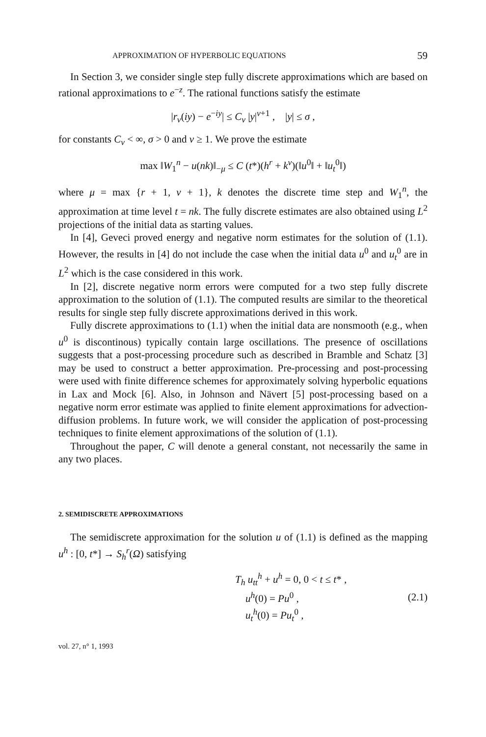APPROXIMATION OF HYPERBOLIC EQUATIONS 59
In Section 3, we consider single step fully discrete approximations which are based on rational approximations to e<sup>−z</sup>. The rational functions satisfy the estimate
|r<sub>ν</sub>(iy) − e<sup>−iy</sup>| ≤ C<sub>ν</sub> |y|<sup>ν+1</sup> , |y| ≤ σ ,
for constants C<sub>ν</sub> < ∞, σ > 0 and ν ≥ 1. We prove the estimate
max ‖W<sub>1</sub><sup>n</sup> − u(nk)‖<sub>−μ</sub> ≤ C (t*)(h<sup>r</sup> + k<sup>ν</sup>)(‖u<sup>0</sup>‖ + ‖u<sub>t</sub><sup>0</sup>‖)
where μ = max {r + 1, ν + 1}, k denotes the discrete time step and W<sub>1</sub><sup>n</sup>, the approximation at time level t = nk. The fully discrete estimates are also obtained using L<sup>2</sup> projections of the initial data as starting values.
In [4], Geveci proved energy and negative norm estimates for the solution of (1.1). However, the results in [4] do not include the case when the initial data u<sup>0</sup> and u<sub>t</sub><sup>0</sup> are in L<sup>2</sup> which is the case considered in this work.
In [2], discrete negative norm errors were computed for a two step fully discrete approximation to the solution of (1.1). The computed results are similar to the theoretical results for single step fully discrete approximations derived in this work.
Fully discrete approximations to (1.1) when the initial data are nonsmooth (e.g., when u<sup>0</sup> is discontinous) typically contain large oscillations. The presence of oscillations suggests that a post-processing procedure such as described in Bramble and Schatz [3] may be used to construct a better approximation. Pre-processing and post-processing were used with finite difference schemes for approximately solving hyperbolic equations in Lax and Mock [6]. Also, in Johnson and Nävert [5] post-processing based on a negative norm error estimate was applied to finite element approximations for advection-diffusion problems. In future work, we will consider the application of post-processing techniques to finite element approximations of the solution of (1.1).
Throughout the paper, C will denote a general constant, not necessarily the same in any two places.
2. SEMIDISCRETE APPROXIMATIONS
The semidiscrete approximation for the solution u of (1.1) is defined as the mapping u<sup>h</sup> : [0, t*] → S<sub>h</sub><sup>r</sup>(Ω) satisfying
T<sub>h</sub> u<sub>tt</sub><sup>h</sup> + u<sup>h</sup> = 0, 0 < t ≤ t* ,
u<sup>h</sup>(0) = Pu<sup>0</sup> ,
u<sub>t</sub><sup>h</sup>(0) = Pu<sub>t</sub><sup>0</sup> ,
(2.1)
vol. 27, n° 1, 1993